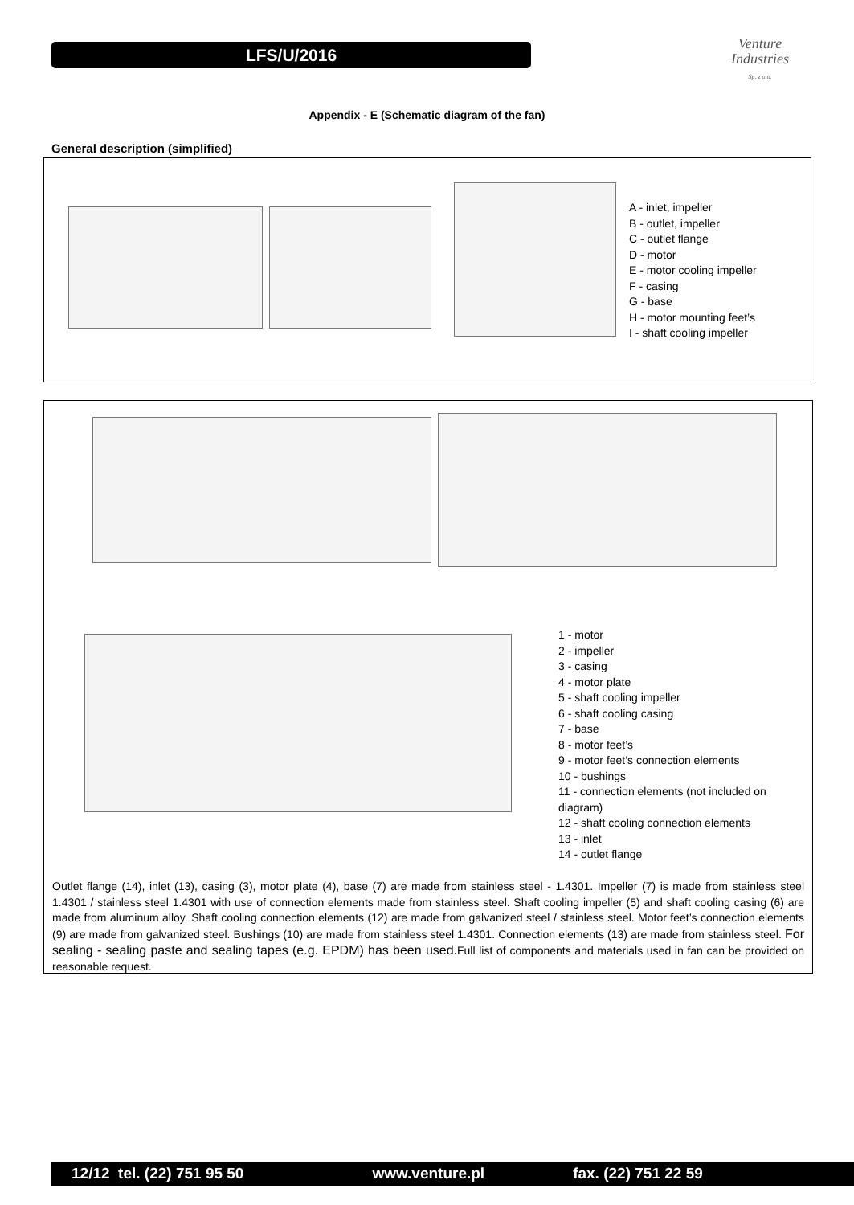LFS/U/2016
Venture
Industries
Sp. z o.o.
Appendix - E (Schematic diagram of the fan)
General description (simplified)
A - inlet, impeller
B - outlet, impeller
C - outlet flange
D - motor
E - motor cooling impeller
F - casing
G - base
H - motor mounting feet’s
I - shaft cooling impeller
1 - motor
2 - impeller
3 - casing
4 - motor plate
5 - shaft cooling impeller
6 - shaft cooling casing
7 - base
8 - motor feet’s
9 - motor feet’s connection elements
10 - bushings
11 - connection elements (not included on
diagram)
12 - shaft cooling connection elements
13 - inlet
14 - outlet flange
Outlet flange (14), inlet (13), casing (3), motor plate (4), base (7) are made from stainless steel - 1.4301. Impeller (7) is made from stainless steel 1.4301 / stainless steel 1.4301 with use of connection elements made from stainless steel. Shaft cooling impeller (5) and shaft cooling casing (6) are made from aluminum alloy. Shaft cooling connection elements (12) are made from galvanized steel / stainless steel. Motor feet’s connection elements (9) are made from galvanized steel. Bushings (10) are made from stainless steel 1.4301. Connection elements (13) are made from stainless steel. For sealing - sealing paste and sealing tapes (e.g. EPDM) has been used. Full list of components and materials used in fan can be provided on reasonable request.
12/12 tel. (22) 751 95 50 www.venture.pl fax. (22) 751 22 59